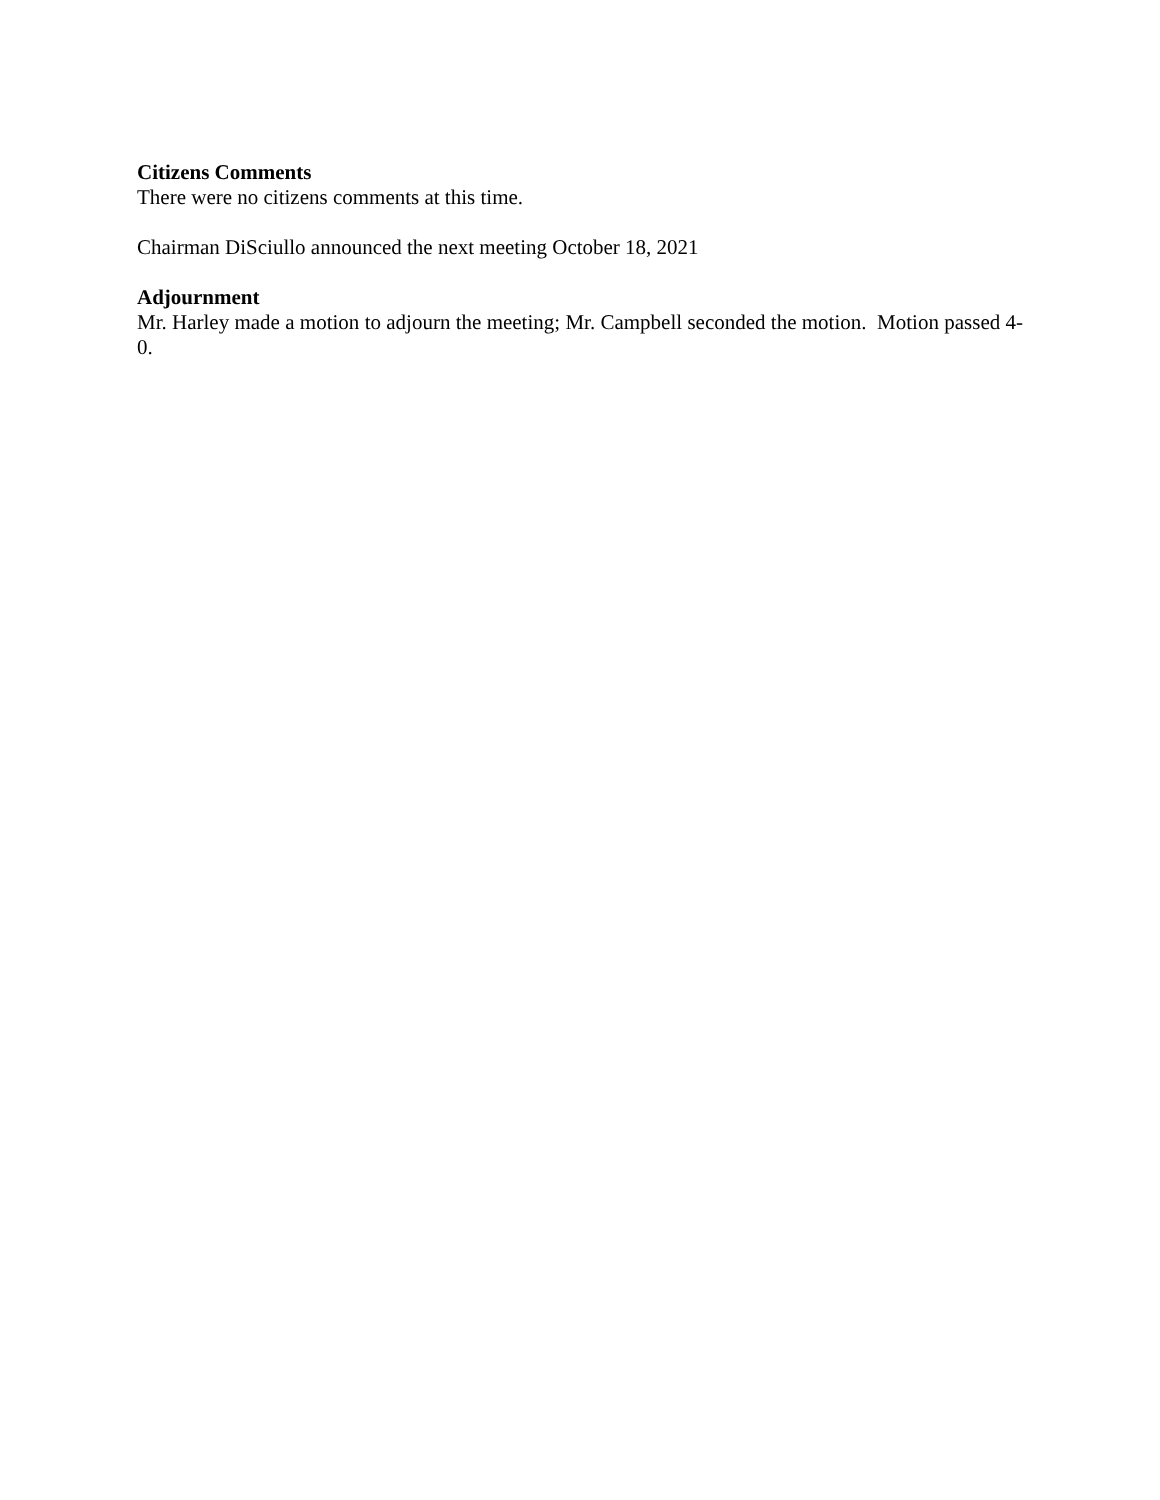Citizens Comments
There were no citizens comments at this time.
Chairman DiSciullo announced the next meeting October 18, 2021
Adjournment
Mr. Harley made a motion to adjourn the meeting; Mr. Campbell seconded the motion. Motion passed 4-0.